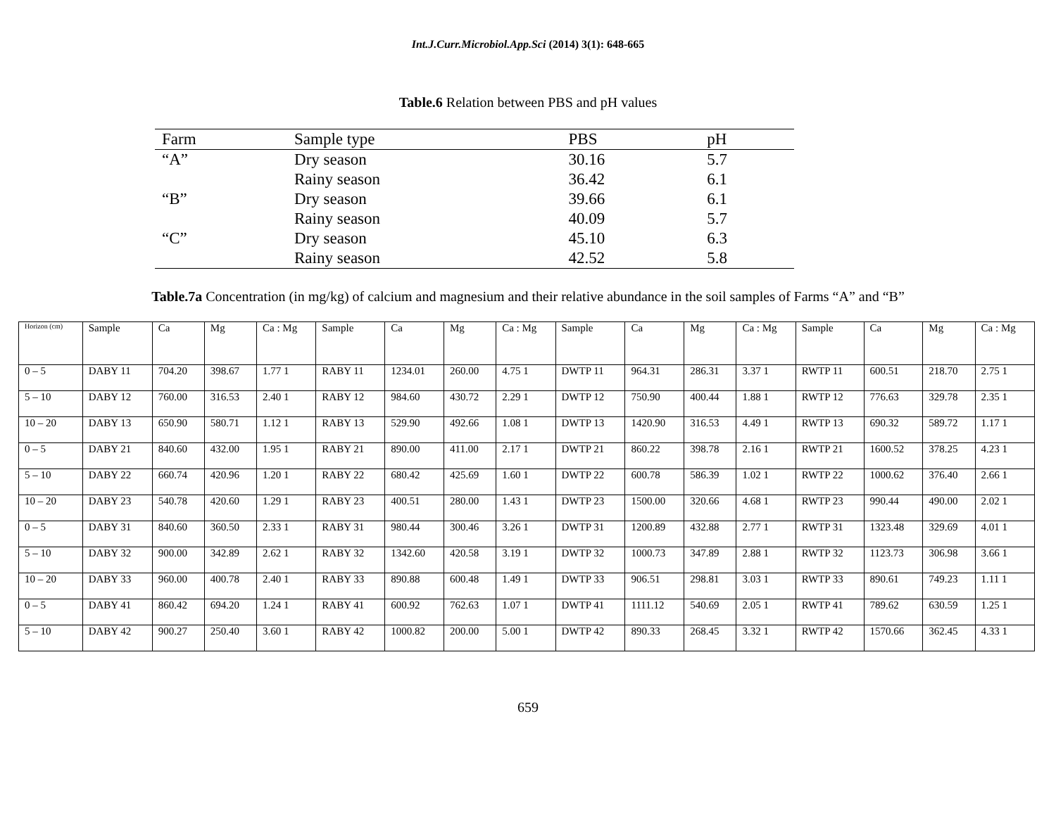Int.J.Curr.Microbiol.App.Sci (2014) 3(1): 648-665
Table.6 Relation between PBS and pH values
| Farm | Sample type | PBS | pH |
| --- | --- | --- | --- |
| “A” | Dry season | 30.16 | 5.7 |
| | Rainy season | 36.42 | 6.1 |
| “B” | Dry season | 39.66 | 6.1 |
| | Rainy season | 40.09 | 5.7 |
| “C” | Dry season | 45.10 | 6.3 |
| | Rainy season | 42.52 | 5.8 |
Table.7a Concentration (in mg/kg) of calcium and magnesium and their relative abundance in the soil samples of Farms “A” and “B”
| Horizon (cm) | Sample | Ca | Mg | Ca : Mg | Sample | Ca | Mg | Ca : Mg | Sample | Ca | Mg | Ca : Mg | Sample | Ca | Mg | Ca : Mg |
| --- | --- | --- | --- | --- | --- | --- | --- | --- | --- | --- | --- | --- | --- | --- | --- | --- |
| 0 – 5 | DABY 11 | 704.20 | 398.67 | 1.77 1 | RABY 11 | 1234.01 | 260.00 | 4.75 1 | DWTP 11 | 964.31 | 286.31 | 3.37 1 | RWTP 11 | 600.51 | 218.70 | 2.75 1 |
| 5 – 10 | DABY 12 | 760.00 | 316.53 | 2.40 1 | RABY 12 | 984.60 | 430.72 | 2.29 1 | DWTP 12 | 750.90 | 400.44 | 1.88 1 | RWTP 12 | 776.63 | 329.78 | 2.35 1 |
| 10 – 20 | DABY 13 | 650.90 | 580.71 | 1.12 1 | RABY 13 | 529.90 | 492.66 | 1.08 1 | DWTP 13 | 1420.90 | 316.53 | 4.49 1 | RWTP 13 | 690.32 | 589.72 | 1.17 1 |
| 0 – 5 | DABY 21 | 840.60 | 432.00 | 1.95 1 | RABY 21 | 890.00 | 411.00 | 2.17 1 | DWTP 21 | 860.22 | 398.78 | 2.16 1 | RWTP 21 | 1600.52 | 378.25 | 4.23 1 |
| 5 – 10 | DABY 22 | 660.74 | 420.96 | 1.20 1 | RABY 22 | 680.42 | 425.69 | 1.60 1 | DWTP 22 | 600.78 | 586.39 | 1.02 1 | RWTP 22 | 1000.62 | 376.40 | 2.66 1 |
| 10 – 20 | DABY 23 | 540.78 | 420.60 | 1.29 1 | RABY 23 | 400.51 | 280.00 | 1.43 1 | DWTP 23 | 1500.00 | 320.66 | 4.68 1 | RWTP 23 | 990.44 | 490.00 | 2.02 1 |
| 0 – 5 | DABY 31 | 840.60 | 360.50 | 2.33 1 | RABY 31 | 980.44 | 300.46 | 3.26 1 | DWTP 31 | 1200.89 | 432.88 | 2.77 1 | RWTP 31 | 1323.48 | 329.69 | 4.01 1 |
| 5 – 10 | DABY 32 | 900.00 | 342.89 | 2.62 1 | RABY 32 | 1342.60 | 420.58 | 3.19 1 | DWTP 32 | 1000.73 | 347.89 | 2.88 1 | RWTP 32 | 1123.73 | 306.98 | 3.66 1 |
| 10 – 20 | DABY 33 | 960.00 | 400.78 | 2.40 1 | RABY 33 | 890.88 | 600.48 | 1.49 1 | DWTP 33 | 906.51 | 298.81 | 3.03 1 | RWTP 33 | 890.61 | 749.23 | 1.11 1 |
| 0 – 5 | DABY 41 | 860.42 | 694.20 | 1.24 1 | RABY 41 | 600.92 | 762.63 | 1.07 1 | DWTP 41 | 1111.12 | 540.69 | 2.05 1 | RWTP 41 | 789.62 | 630.59 | 1.25 1 |
| 5 – 10 | DABY 42 | 900.27 | 250.40 | 3.60 1 | RABY 42 | 1000.82 | 200.00 | 5.00 1 | DWTP 42 | 890.33 | 268.45 | 3.32 1 | RWTP 42 | 1570.66 | 362.45 | 4.33 1 |
659